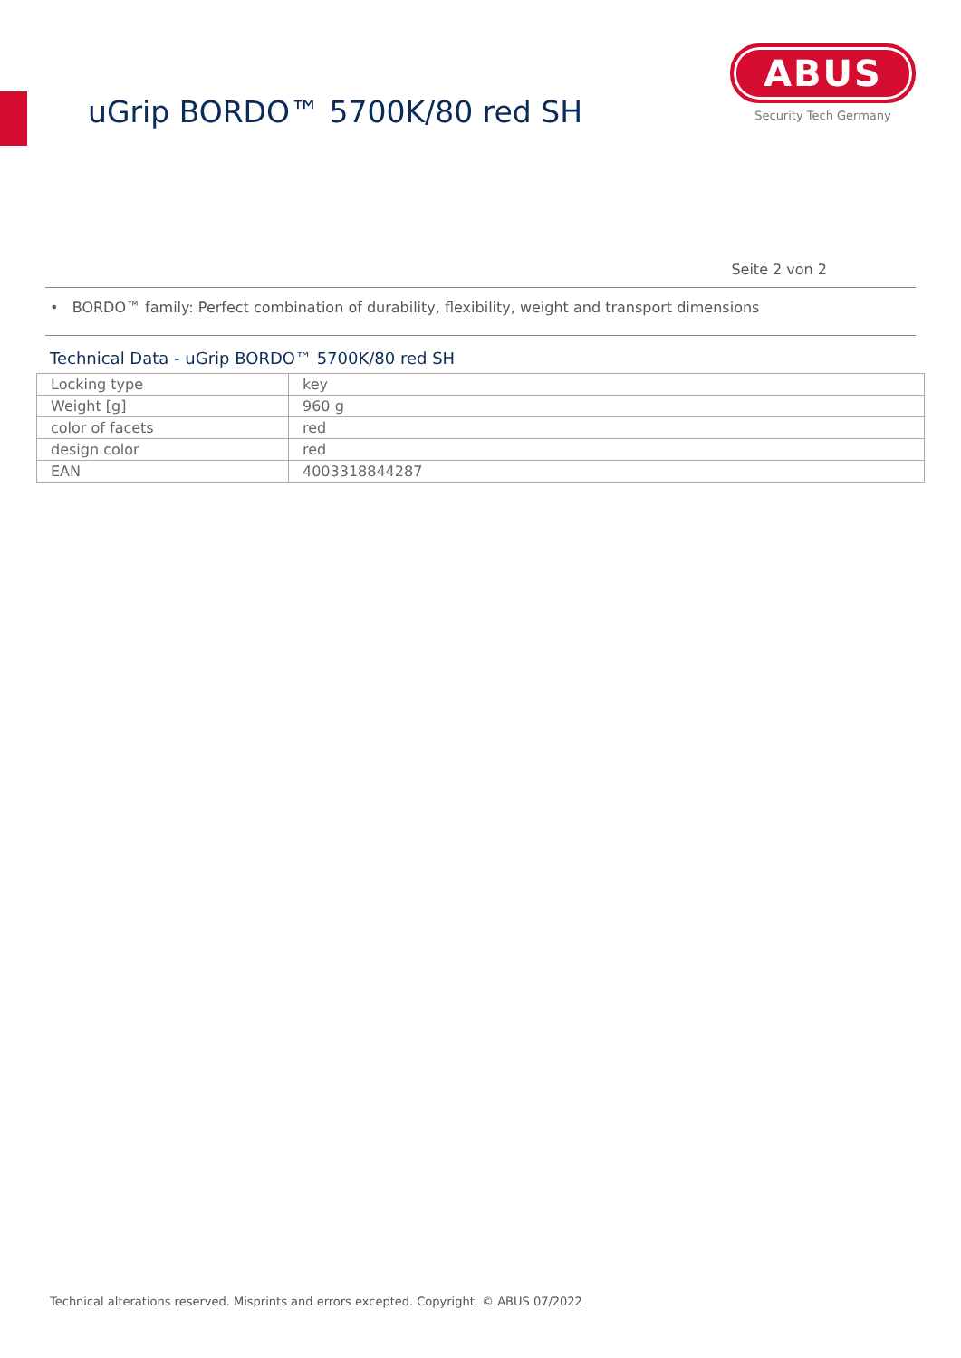uGrip BORDO™ 5700K/80 red SH
ABUS
Security Tech Germany
Seite 2 von 2
• BORDO™ family: Perfect combination of durability, flexibility, weight and transport dimensions
Technical Data - uGrip BORDO™ 5700K/80 red SH
| Locking type | key |
| Weight [g] | 960 g |
| color of facets | red |
| design color | red |
| EAN | 4003318844287 |
Technical alterations reserved. Misprints and errors excepted. Copyright. © ABUS 07/2022